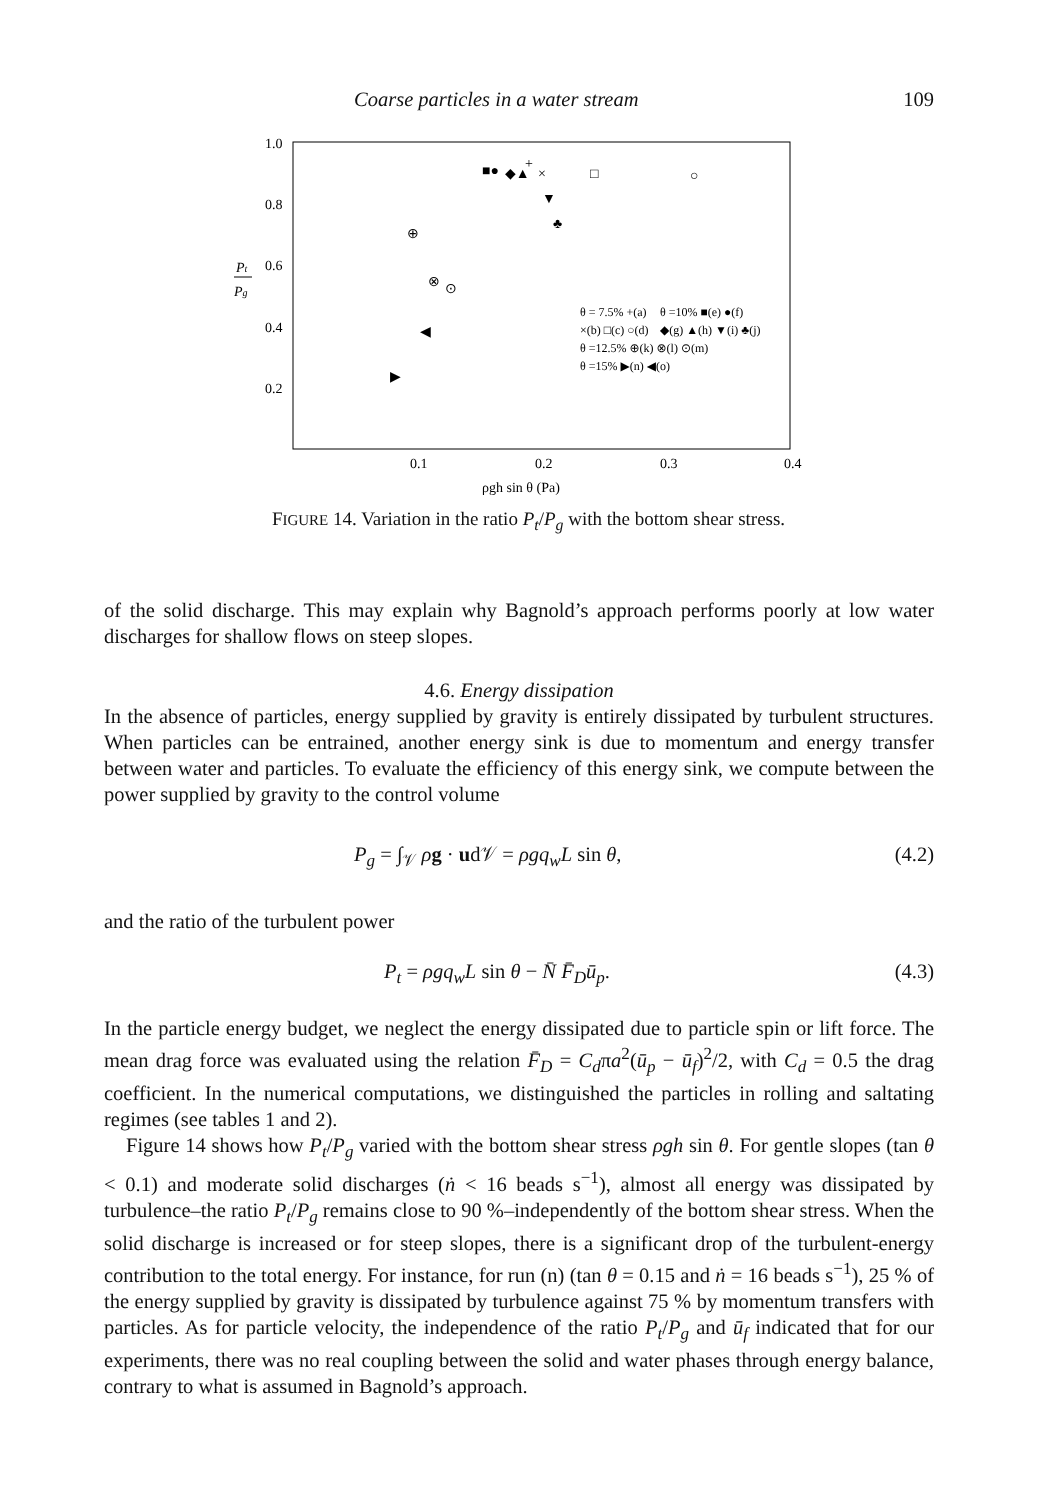Coarse particles in a water stream 109
1.0
0.8
0.6
0.4
0.2
Pt
Pg
0.1
0.2
0.3
0.4
ρgh sin θ (Pa)
■●
◆▲
+
×
▼
□
○
♣
⊕
⊗
⊙
◀
▶
θ = 7.5% +(a)
×(b) □(c) ○(d)
θ =10% ■(e) ●(f)
◆(g) ▲(h) ▼(i) ♣(j)
θ =12.5% ⊕(k) ⊗(l) ⊙(m)
θ =15% ▶(n) ◀(o)
FIGURE 14. Variation in the ratio P<sub>t</sub>/P<sub>g</sub> with the bottom shear stress.
of the solid discharge. This may explain why Bagnold’s approach performs poorly at low water discharges for shallow flows on steep slopes.
4.6. Energy dissipation
In the absence of particles, energy supplied by gravity is entirely dissipated by turbulent structures. When particles can be entrained, another energy sink is due to momentum and energy transfer between water and particles. To evaluate the efficiency of this energy sink, we compute between the power supplied by gravity to the control volume
P<sub>g</sub> = ∫<sub>𝒱</sub> ρg · ud𝒱 = ρgq<sub>w</sub>L sin θ, (4.2)
and the ratio of the turbulent power
P<sub>t</sub> = ρgq<sub>w</sub>L sin θ − N̄ F̄<sub>D</sub>ū<sub>p</sub>. (4.3)
In the particle energy budget, we neglect the energy dissipated due to particle spin or lift force. The mean drag force was evaluated using the relation F̄<sub>D</sub> = C<sub>d</sub>πa<sup>2</sup>(ū<sub>p</sub> − ū<sub>f</sub>)<sup>2</sup>/2, with C<sub>d</sub> = 0.5 the drag coefficient. In the numerical computations, we distinguished the particles in rolling and saltating regimes (see tables 1 and 2).
Figure 14 shows how P<sub>t</sub>/P<sub>g</sub> varied with the bottom shear stress ρgh sin θ. For gentle slopes (tan θ < 0.1) and moderate solid discharges (ṅ < 16 beads s<sup>−1</sup>), almost all energy was dissipated by turbulence–the ratio P<sub>t</sub>/P<sub>g</sub> remains close to 90 %–independently of the bottom shear stress. When the solid discharge is increased or for steep slopes, there is a significant drop of the turbulent-energy contribution to the total energy. For instance, for run (n) (tan θ = 0.15 and ṅ = 16 beads s<sup>−1</sup>), 25 % of the energy supplied by gravity is dissipated by turbulence against 75 % by momentum transfers with particles. As for particle velocity, the independence of the ratio P<sub>t</sub>/P<sub>g</sub> and ū<sub>f</sub> indicated that for our experiments, there was no real coupling between the solid and water phases through energy balance, contrary to what is assumed in Bagnold’s approach.